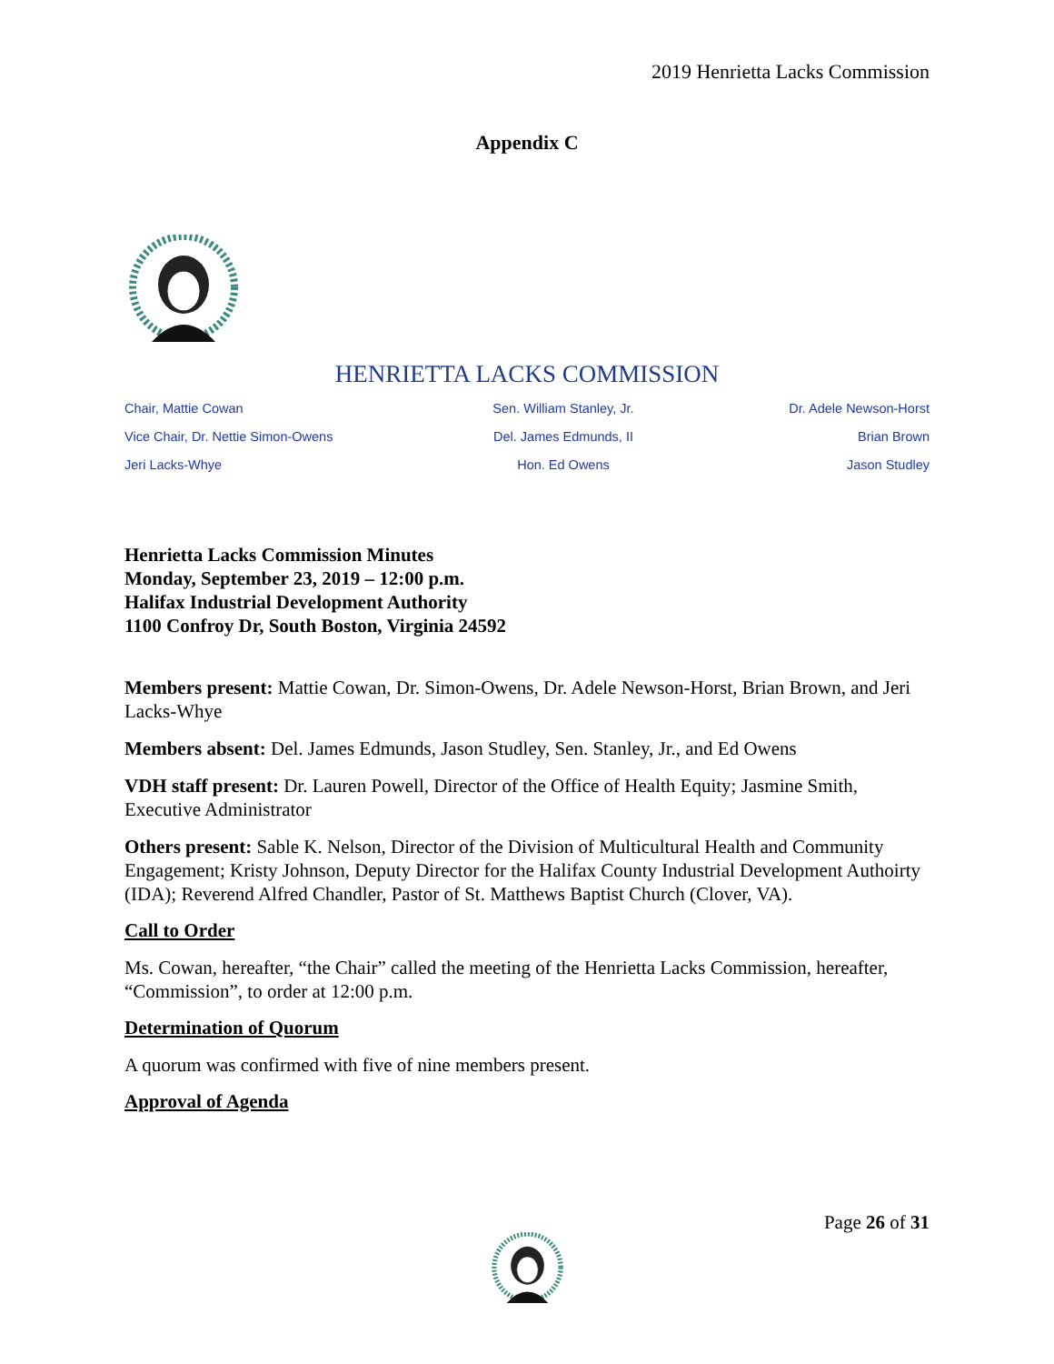2019 Henrietta Lacks Commission
Appendix C
HENRIETTA LACKS COMMISSION
Chair, Mattie Cowan
Sen. William Stanley, Jr.
Dr. Adele Newson-Horst
Vice Chair, Dr. Nettie Simon-Owens
Del. James Edmunds, II
Brian Brown
Jeri Lacks-Whye
Hon. Ed Owens
Jason Studley
Henrietta Lacks Commission Minutes
Monday, September 23, 2019 – 12:00 p.m.
Halifax Industrial Development Authority
1100 Confroy Dr, South Boston, Virginia 24592
Members present: Mattie Cowan, Dr. Simon-Owens, Dr. Adele Newson-Horst, Brian Brown, and Jeri Lacks-Whye
Members absent: Del. James Edmunds, Jason Studley, Sen. Stanley, Jr., and Ed Owens
VDH staff present: Dr. Lauren Powell, Director of the Office of Health Equity; Jasmine Smith, Executive Administrator
Others present: Sable K. Nelson, Director of the Division of Multicultural Health and Community Engagement; Kristy Johnson, Deputy Director for the Halifax County Industrial Development Authoirty (IDA); Reverend Alfred Chandler, Pastor of St. Matthews Baptist Church (Clover, VA).
Call to Order
Ms. Cowan, hereafter, “the Chair” called the meeting of the Henrietta Lacks Commission, hereafter, “Commission”, to order at 12:00 p.m.
Determination of Quorum
A quorum was confirmed with five of nine members present.
Approval of Agenda
Page 26 of 31